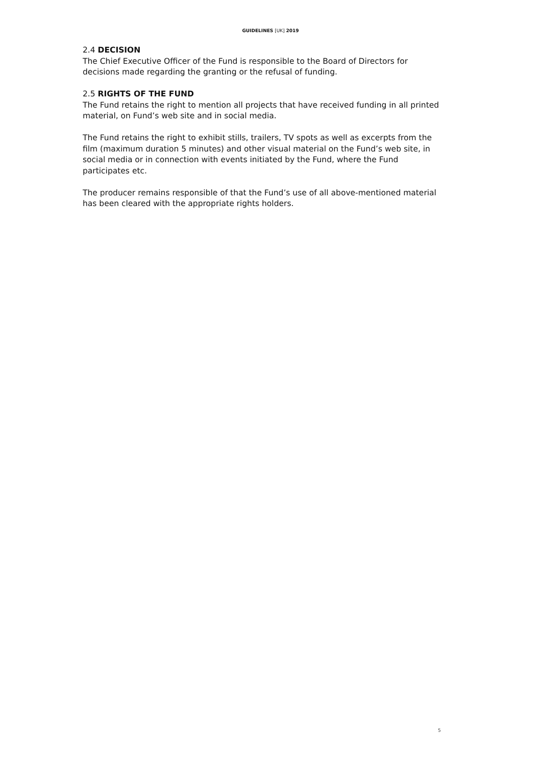GUIDELINES [UK] 2019
2.4 DECISION
The Chief Executive Officer of the Fund is responsible to the Board of Directors for decisions made regarding the granting or the refusal of funding.
2.5 RIGHTS OF THE FUND
The Fund retains the right to mention all projects that have received funding in all printed material, on Fund’s web site and in social media.
The Fund retains the right to exhibit stills, trailers, TV spots as well as excerpts from the film (maximum duration 5 minutes) and other visual material on the Fund’s web site, in social media or in connection with events initiated by the Fund, where the Fund participates etc.
The producer remains responsible of that the Fund’s use of all above-mentioned material has been cleared with the appropriate rights holders.
5